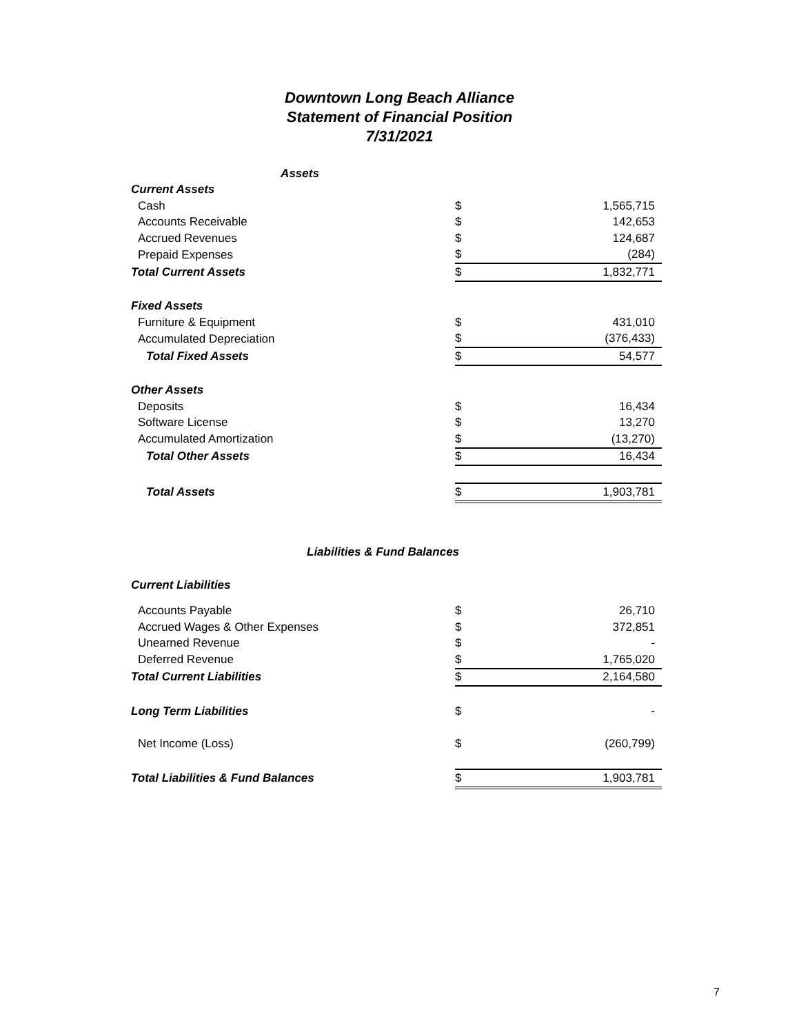Downtown Long Beach Alliance
Statement of Financial Position
7/31/2021
| Assets | | | |
| Current Assets | | | |
| Cash | | $ | 1,565,715 |
| Accounts Receivable | | $ | 142,653 |
| Accrued Revenues | | $ | 124,687 |
| Prepaid Expenses | | $ | (284) |
| Total Current Assets | | $ | 1,832,771 |
| Fixed Assets | | | |
| Furniture & Equipment | | $ | 431,010 |
| Accumulated Depreciation | | $ | (376,433) |
| Total Fixed Assets | | $ | 54,577 |
| Other Assets | | | |
| Deposits | | $ | 16,434 |
| Software License | | $ | 13,270 |
| Accumulated Amortization | | $ | (13,270) |
| Total Other Assets | | $ | 16,434 |
| Total Assets | | $ | 1,903,781 |
| Liabilities & Fund Balances | | | |
| Current Liabilities | | | |
| Accounts Payable | | $ | 26,710 |
| Accrued Wages & Other Expenses | | $ | 372,851 |
| Unearned Revenue | | $ | - |
| Deferred Revenue | | $ | 1,765,020 |
| Total Current Liabilities | | $ | 2,164,580 |
| Long Term Liabilities | | $ | - |
| Net Income (Loss) | | $ | (260,799) |
| Total Liabilities & Fund Balances | | $ | 1,903,781 |
7